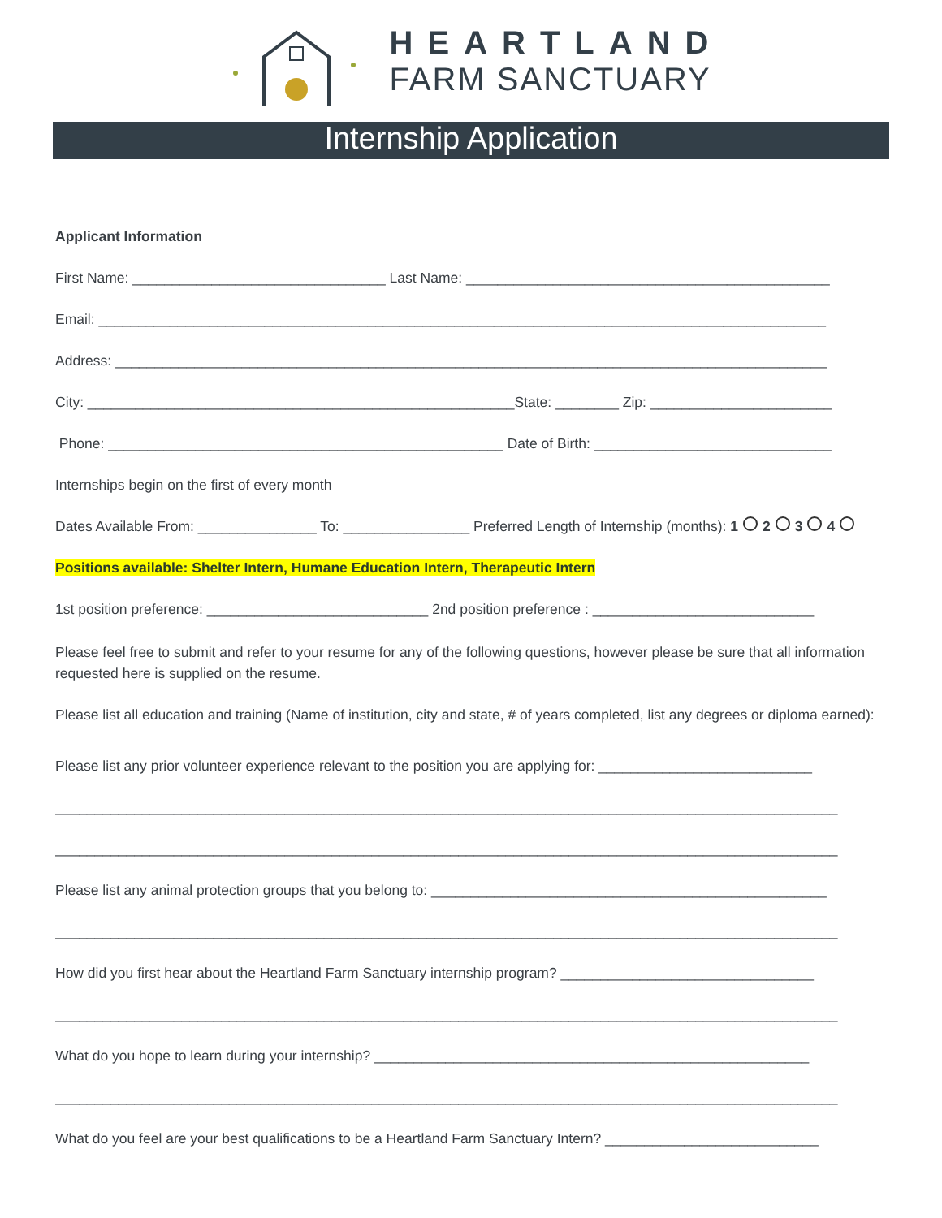HEARTLAND
FARM SANCTUARY
Internship Application
Applicant Information
First Name: ________________________________ Last Name: ______________________________________________
Email: ____________________________________________________________________________________________
Address: __________________________________________________________________________________________
City: ______________________________________________________State: ________ Zip: _______________________
Phone: __________________________________________________ Date of Birth: ______________________________
Internships begin on the first of every month
Dates Available From: _______________ To: ________________ Preferred Length of Internship (months): 1 2 3 4
Positions available: Shelter Intern, Humane Education Intern, Therapeutic Intern
1st position preference: ____________________________ 2nd position preference : ____________________________
Please feel free to submit and refer to your resume for any of the following questions, however please be sure that all information requested here is supplied on the resume.
Please list all education and training (Name of institution, city and state, # of years completed, list any degrees or diploma earned):
Please list any prior volunteer experience relevant to the position you are applying for: ___________________________
___________________________________________________________________________________________________
___________________________________________________________________________________________________
Please list any animal protection groups that you belong to: __________________________________________________
___________________________________________________________________________________________________
How did you first hear about the Heartland Farm Sanctuary internship program? ________________________________
___________________________________________________________________________________________________
What do you hope to learn during your internship? _______________________________________________________
___________________________________________________________________________________________________
What do you feel are your best qualifications to be a Heartland Farm Sanctuary Intern? ___________________________